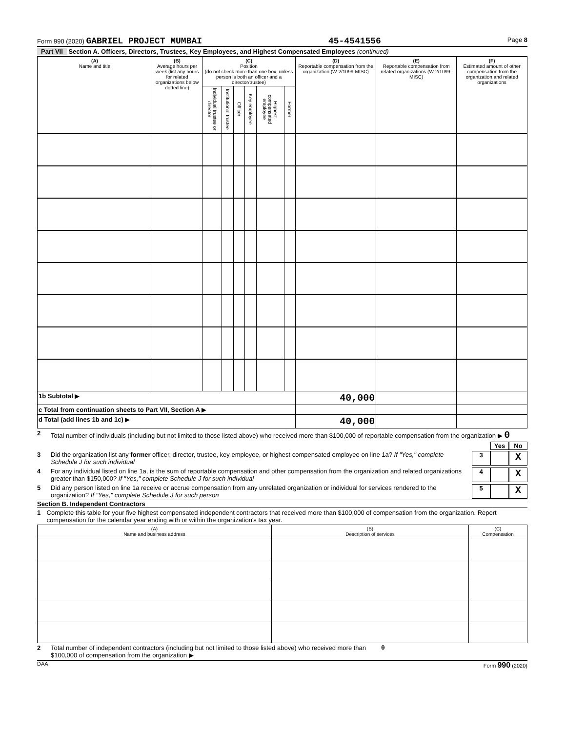Form 990 (2020) GABRIEL PROJECT MUMBAI 45-4541556 Page 8
Part VII Section A. Officers, Directors, Trustees, Key Employees, and Highest Compensated Employees (continued)
| (A) Name and title | (B) Average hours per week (list any hours for related organizations below dotted line) | (C) Position (do not check more than one box, unless person is both an officer and a director/trustee) | | | | | | (D) Reportable compensation from the organization (W-2/1099-MISC) | (E) Reportable compensation from related organizations (W-2/1099-MISC) | (F) Estimated amount of other compensation from the organization and related organizations |
| --- | --- | --- | --- | --- | --- | --- | --- | --- | --- | --- |
| | | Individual trustee or director | Institutional trustee | Officer | Key employee | Highest compensated employee | Former | | | |
| 1b Subtotal ▶ | | | | | | | | 40,000 | | |
| c Total from continuation sheets to Part VII, Section A ▶ | | | | | | | | | | |
| d Total (add lines 1b and 1c) ▶ | | | | | | | | 40,000 | | |
2 Total number of individuals (including but not limited to those listed above) who received more than $100,000 of reportable compensation from the organization ▶ 0
Yes No
3 Did the organization list any former officer, director, trustee, key employee, or highest compensated employee on line 1a? If "Yes," complete Schedule J for such individual 3 X
4 For any individual listed on line 1a, is the sum of reportable compensation and other compensation from the organization and related organizations greater than $150,000? If "Yes," complete Schedule J for such individual 4 X
5 Did any person listed on line 1a receive or accrue compensation from any unrelated organization or individual for services rendered to the organization? If "Yes," complete Schedule J for such person 5 X
Section B. Independent Contractors
1 Complete this table for your five highest compensated independent contractors that received more than $100,000 of compensation from the organization. Report compensation for the calendar year ending with or within the organization's tax year.
| (A) Name and business address | (B) Description of services | (C) Compensation |
| --- | --- | --- |
2 Total number of independent contractors (including but not limited to those listed above) who received more than $100,000 of compensation from the organization ▶ 0
DAA Form 990 (2020)